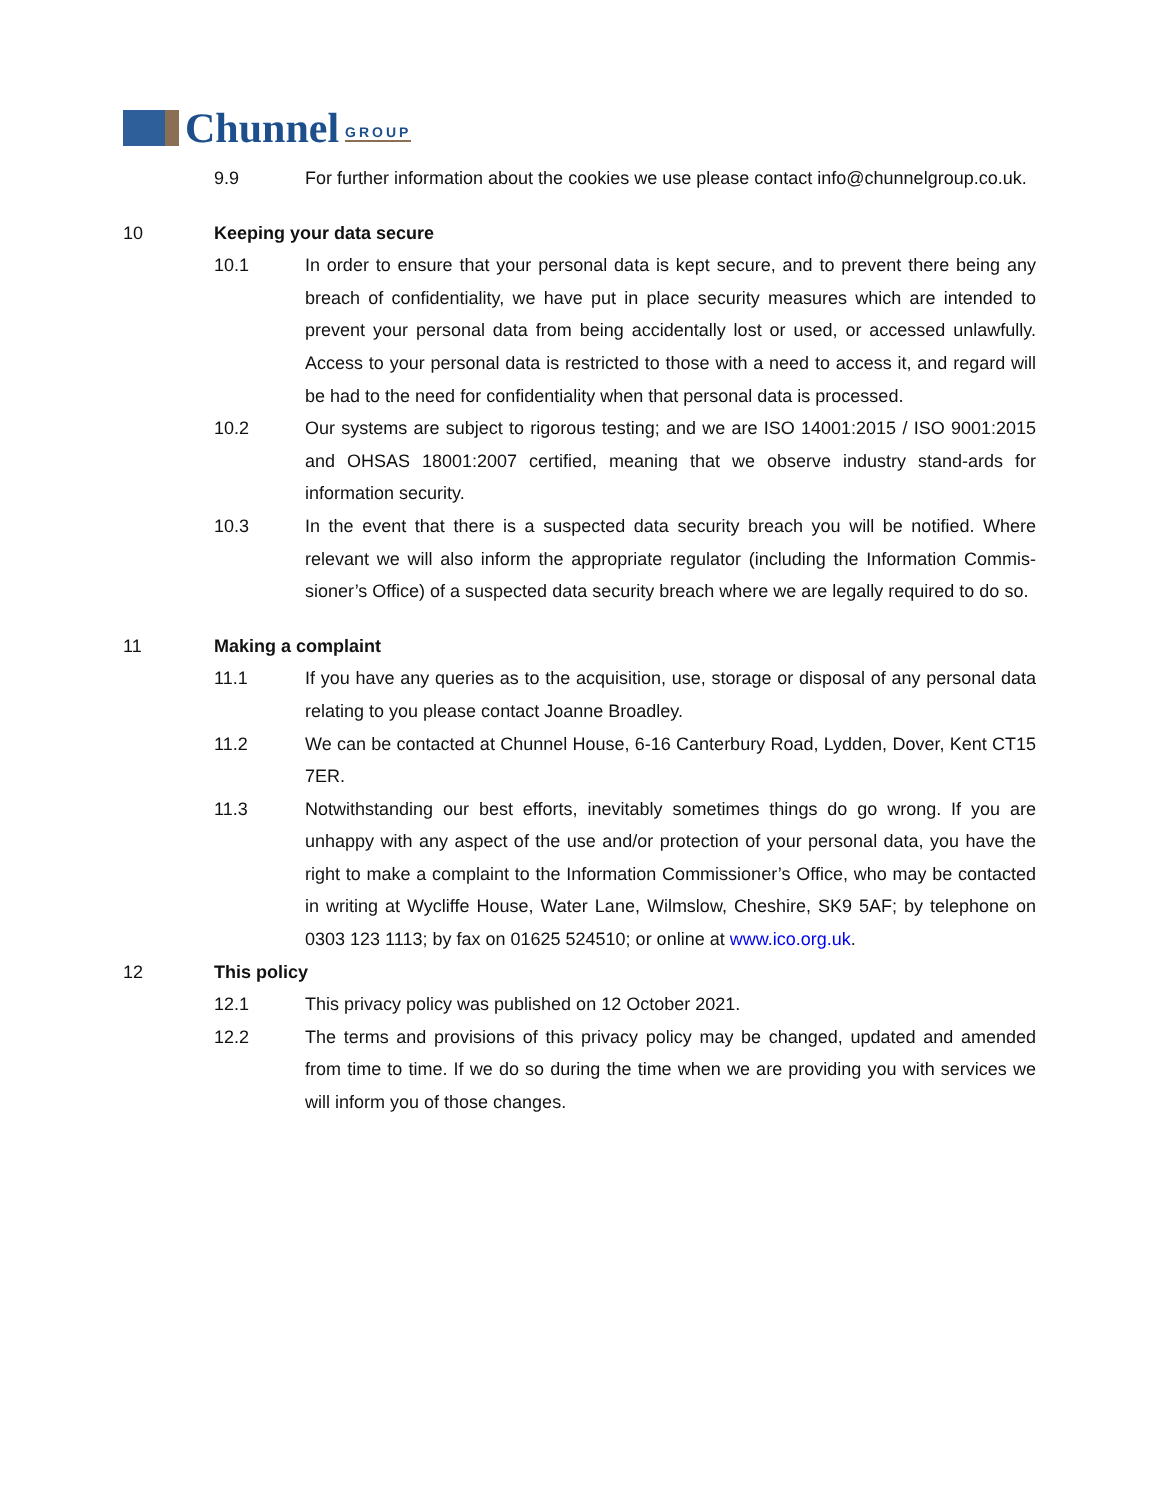Chunnel GROUP
9.9 For further information about the cookies we use please contact info@chunnelgroup.co.uk.
10 Keeping your data secure
10.1 In order to ensure that your personal data is kept secure, and to prevent there being any breach of confidentiality, we have put in place security measures which are intended to prevent your personal data from being accidentally lost or used, or accessed unlawfully. Access to your personal data is restricted to those with a need to access it, and regard will be had to the need for confidentiality when that personal data is processed.
10.2 Our systems are subject to rigorous testing; and we are ISO 14001:2015 / ISO 9001:2015 and OHSAS 18001:2007 certified, meaning that we observe industry stand-ards for information security.
10.3 In the event that there is a suspected data security breach you will be notified. Where relevant we will also inform the appropriate regulator (including the Information Commis-sioner’s Office) of a suspected data security breach where we are legally required to do so.
11 Making a complaint
11.1 If you have any queries as to the acquisition, use, storage or disposal of any personal data relating to you please contact Joanne Broadley.
11.2 We can be contacted at Chunnel House, 6-16 Canterbury Road, Lydden, Dover, Kent CT15 7ER.
11.3 Notwithstanding our best efforts, inevitably sometimes things do go wrong. If you are unhappy with any aspect of the use and/or protection of your personal data, you have the right to make a complaint to the Information Commissioner’s Office, who may be contacted in writing at Wycliffe House, Water Lane, Wilmslow, Cheshire, SK9 5AF; by telephone on 0303 123 1113; by fax on 01625 524510; or online at www.ico.org.uk.
12 This policy
12.1 This privacy policy was published on 12 October 2021.
12.2 The terms and provisions of this privacy policy may be changed, updated and amended from time to time. If we do so during the time when we are providing you with services we will inform you of those changes.